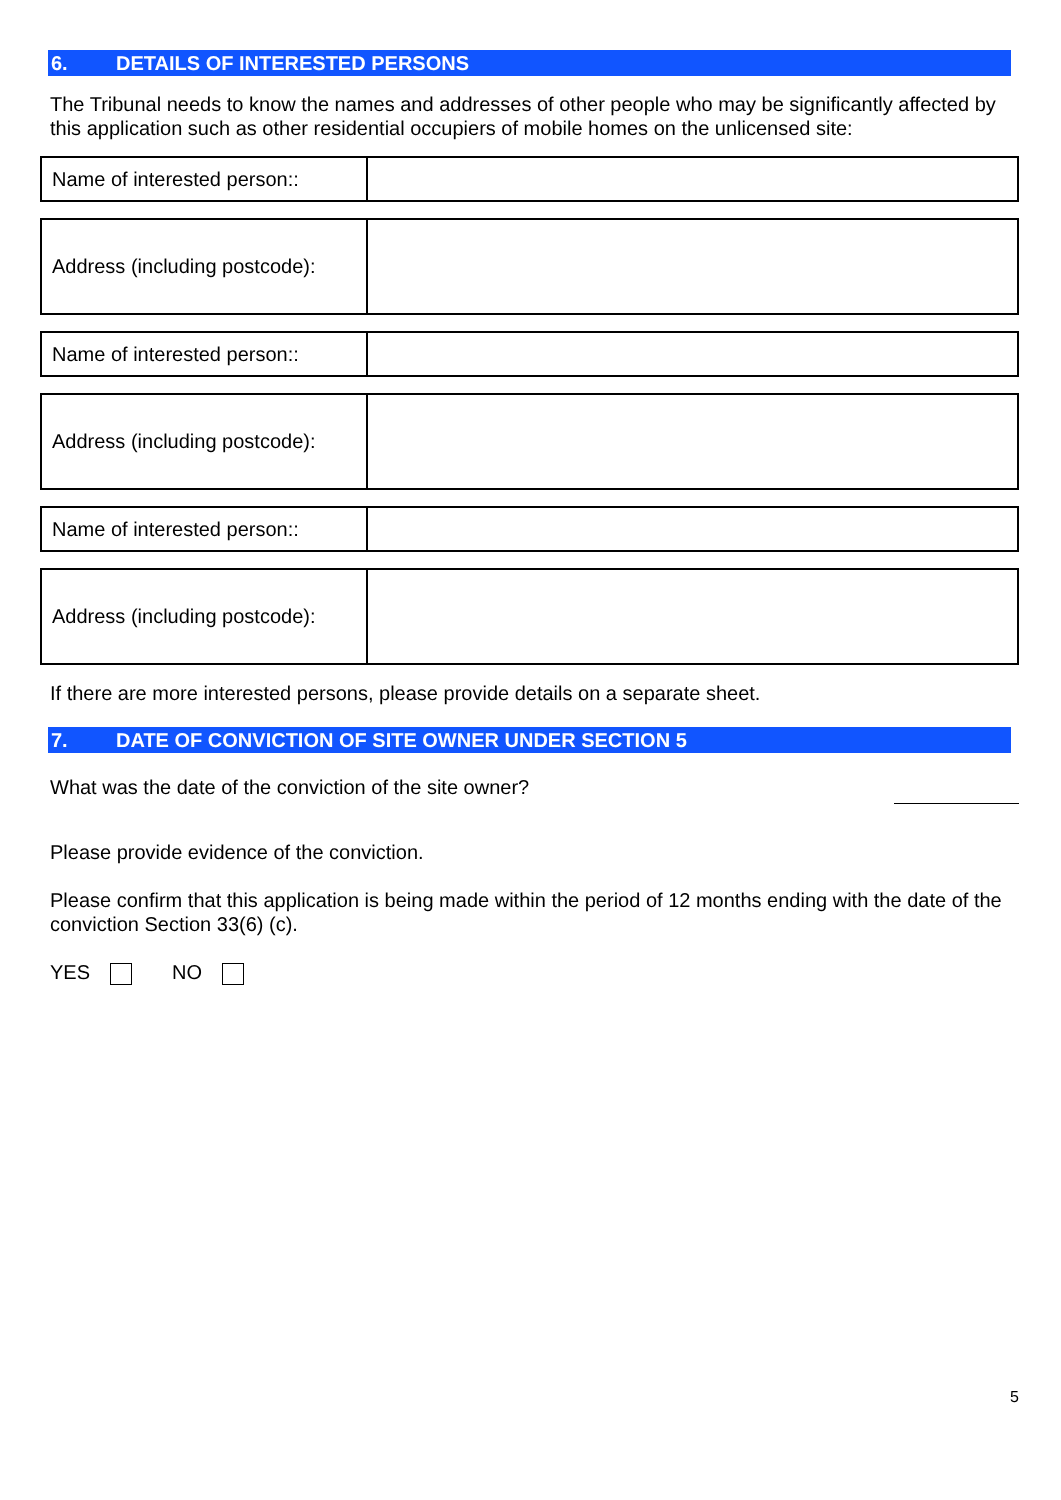6. DETAILS OF INTERESTED PERSONS
The Tribunal needs to know the names and addresses of other people who may be significantly affected by this application such as other residential occupiers of mobile homes on the unlicensed site:
| Name of interested person:: | |
| Address (including postcode): | |
| Name of interested person:: | |
| Address (including postcode): | |
| Name of interested person:: | |
| Address (including postcode): | |
If there are more interested persons, please provide details on a separate sheet.
7. DATE OF CONVICTION OF SITE OWNER UNDER SECTION 5
What was the date of the conviction of the site owner?
Please provide evidence of the conviction.
Please confirm that this application is being made within the period of 12 months ending with the date of the conviction Section 33(6) (c).
YES NO
5